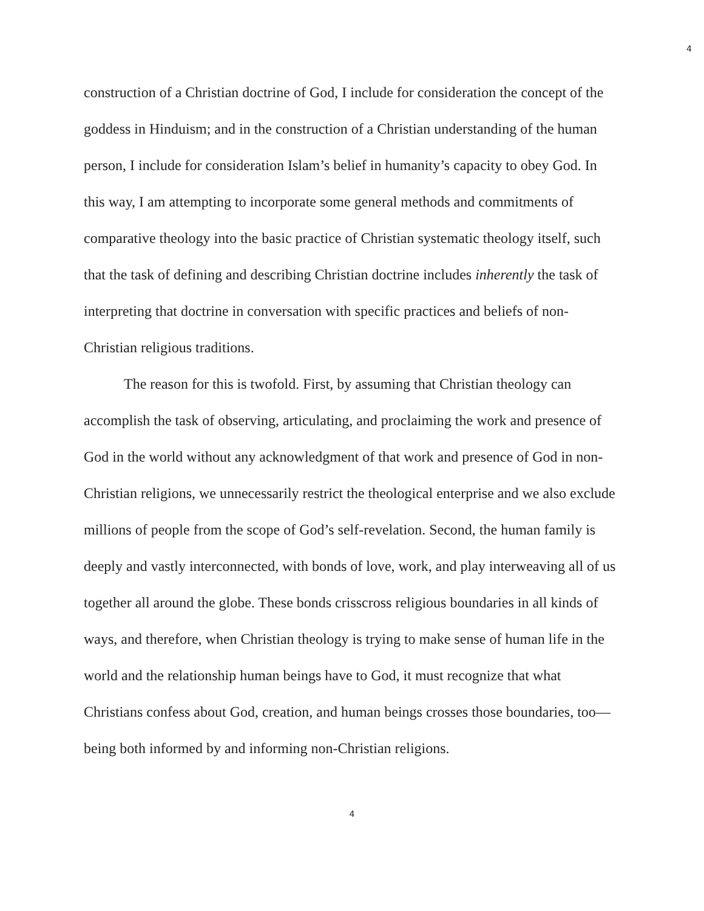4
construction of a Christian doctrine of God, I include for consideration the concept of the goddess in Hinduism; and in the construction of a Christian understanding of the human person, I include for consideration Islam’s belief in humanity’s capacity to obey God. In this way, I am attempting to incorporate some general methods and commitments of comparative theology into the basic practice of Christian systematic theology itself, such that the task of defining and describing Christian doctrine includes inherently the task of interpreting that doctrine in conversation with specific practices and beliefs of non-Christian religious traditions.
The reason for this is twofold. First, by assuming that Christian theology can accomplish the task of observing, articulating, and proclaiming the work and presence of God in the world without any acknowledgment of that work and presence of God in non-Christian religions, we unnecessarily restrict the theological enterprise and we also exclude millions of people from the scope of God’s self-revelation. Second, the human family is deeply and vastly interconnected, with bonds of love, work, and play interweaving all of us together all around the globe. These bonds crisscross religious boundaries in all kinds of ways, and therefore, when Christian theology is trying to make sense of human life in the world and the relationship human beings have to God, it must recognize that what Christians confess about God, creation, and human beings crosses those boundaries, too—being both informed by and informing non-Christian religions.
4